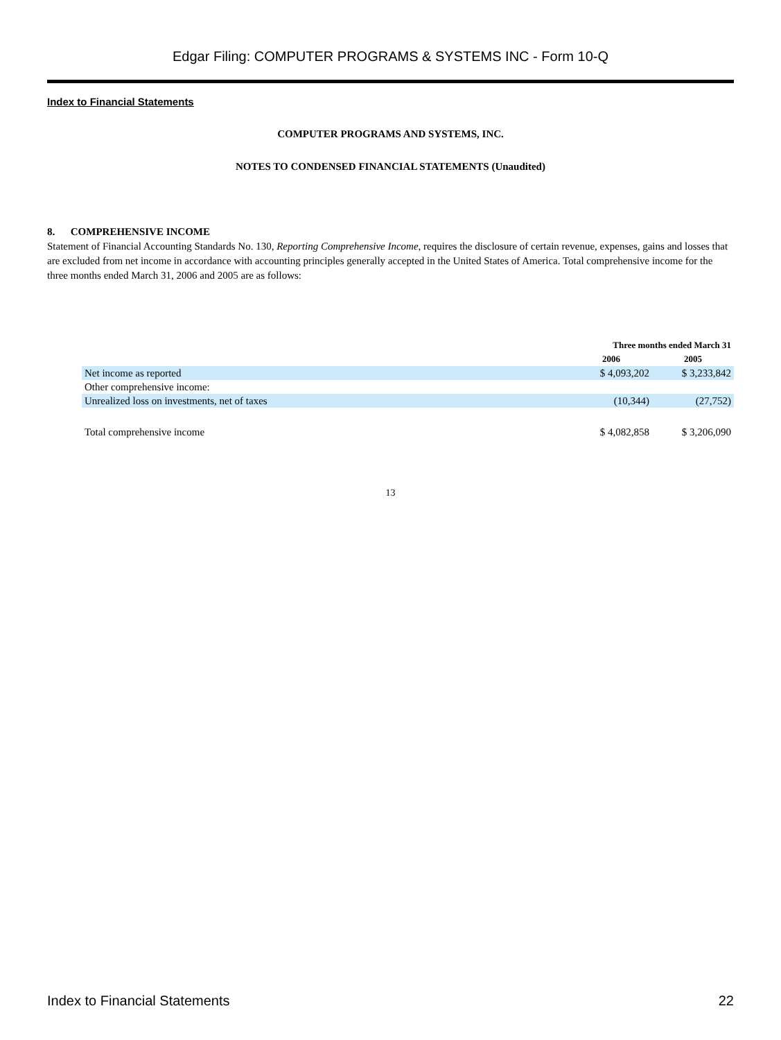Edgar Filing: COMPUTER PROGRAMS & SYSTEMS INC - Form 10-Q
Index to Financial Statements
COMPUTER PROGRAMS AND SYSTEMS, INC.
NOTES TO CONDENSED FINANCIAL STATEMENTS (Unaudited)
8. COMPREHENSIVE INCOME
Statement of Financial Accounting Standards No. 130, Reporting Comprehensive Income, requires the disclosure of certain revenue, expenses, gains and losses that are excluded from net income in accordance with accounting principles generally accepted in the United States of America. Total comprehensive income for the three months ended March 31, 2006 and 2005 are as follows:
| | Three months ended March 31 | |
| --- | --- | --- |
| | 2006 | 2005 |
| Net income as reported | $ 4,093,202 | $ 3,233,842 |
| Other comprehensive income: | | |
| Unrealized loss on investments, net of taxes | (10,344) | (27,752) |
| Total comprehensive income | $ 4,082,858 | $ 3,206,090 |
13
Index to Financial Statements 22